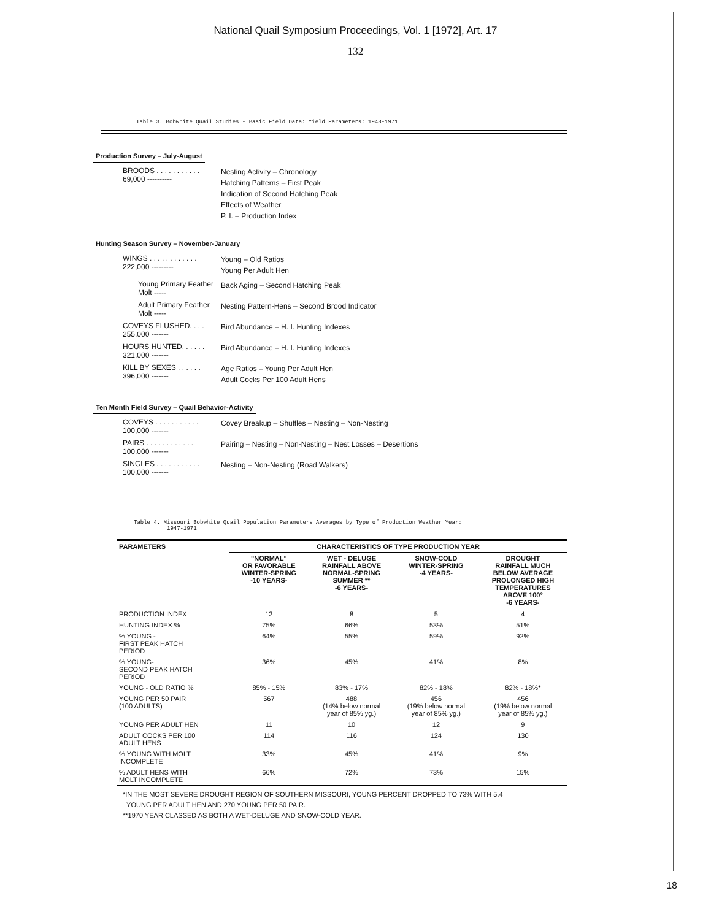National Quail Symposium Proceedings, Vol. 1 [1972], Art. 17
132
Table 3. Bobwhite Quail Studies - Basic Field Data: Yield Parameters: 1948-1971
Production Survey – July-August
BROODS . . . . . . . . . . . 69,000 ----------
Nesting Activity – Chronology
Hatching Patterns – First Peak
Indication of Second Hatching Peak
Effects of Weather
P. I. – Production Index
Hunting Season Survey – November-January
WINGS . . . . . . . . . . . . 222,000 ---------
Young – Old Ratios
Young Per Adult Hen
Young Primary Feather Molt -----
Back Aging – Second Hatching Peak
Adult Primary Feather Molt -----
Nesting Pattern-Hens – Second Brood Indicator
COVEYS FLUSHED. . . . 255,000 -------
Bird Abundance – H. I. Hunting Indexes
HOURS HUNTED. . . . . . 321,000 -------
Bird Abundance – H. I. Hunting Indexes
KILL BY SEXES . . . . . . 396,000 -------
Age Ratios – Young Per Adult Hen
Adult Cocks Per 100 Adult Hens
Ten Month Field Survey – Quail Behavior-Activity
COVEYS . . . . . . . . . . . 100,000 -------
Covey Breakup – Shuffles – Nesting – Non-Nesting
PAIRS . . . . . . . . . . . . 100,000 -------
Pairing – Nesting – Non-Nesting – Nest Losses – Desertions
SINGLES . . . . . . . . . . . 100,000 -------
Nesting – Non-Nesting (Road Walkers)
Table 4. Missouri Bobwhite Quail Population Parameters Averages by Type of Production Weather Year:
1947-1971
| PARAMETERS | CHARACTERISTICS OF TYPE PRODUCTION YEAR | | | |
| --- | --- | --- | --- | --- |
| | "NORMAL" OR FAVORABLE WINTER-SPRING -10 YEARS- | WET - DELUGE RAINFALL ABOVE NORMAL-SPRING SUMMER ** -6 YEARS- | SNOW-COLD WINTER-SPRING -4 YEARS- | DROUGHT RAINFALL MUCH BELOW AVERAGE PROLONGED HIGH TEMPERATURES ABOVE 100° -6 YEARS- |
| PRODUCTION INDEX | 12 | 8 | 5 | 4 |
| HUNTING INDEX % | 75% | 66% | 53% | 51% |
| % YOUNG - FIRST PEAK HATCH PERIOD | 64% | 55% | 59% | 92% |
| % YOUNG- SECOND PEAK HATCH PERIOD | 36% | 45% | 41% | 8% |
| YOUNG - OLD RATIO % | 85% - 15% | 83% - 17% | 82% - 18% | 82% - 18%* |
| YOUNG PER 50 PAIR (100 ADULTS) | 567 | 488 (14% below normal year of 85% yg.) | 456 (19% below normal year of 85% yg.) | 456 (19% below normal year of 85% yg.) |
| YOUNG PER ADULT HEN | 11 | 10 | 12 | 9 |
| ADULT COCKS PER 100 ADULT HENS | 114 | 116 | 124 | 130 |
| % YOUNG WITH MOLT INCOMPLETE | 33% | 45% | 41% | 9% |
| % ADULT HENS WITH MOLT INCOMPLETE | 66% | 72% | 73% | 15% |
*IN THE MOST SEVERE DROUGHT REGION OF SOUTHERN MISSOURI, YOUNG PERCENT DROPPED TO 73% WITH 5.4
YOUNG PER ADULT HEN AND 270 YOUNG PER 50 PAIR.
**1970 YEAR CLASSED AS BOTH A WET-DELUGE AND SNOW-COLD YEAR.
18